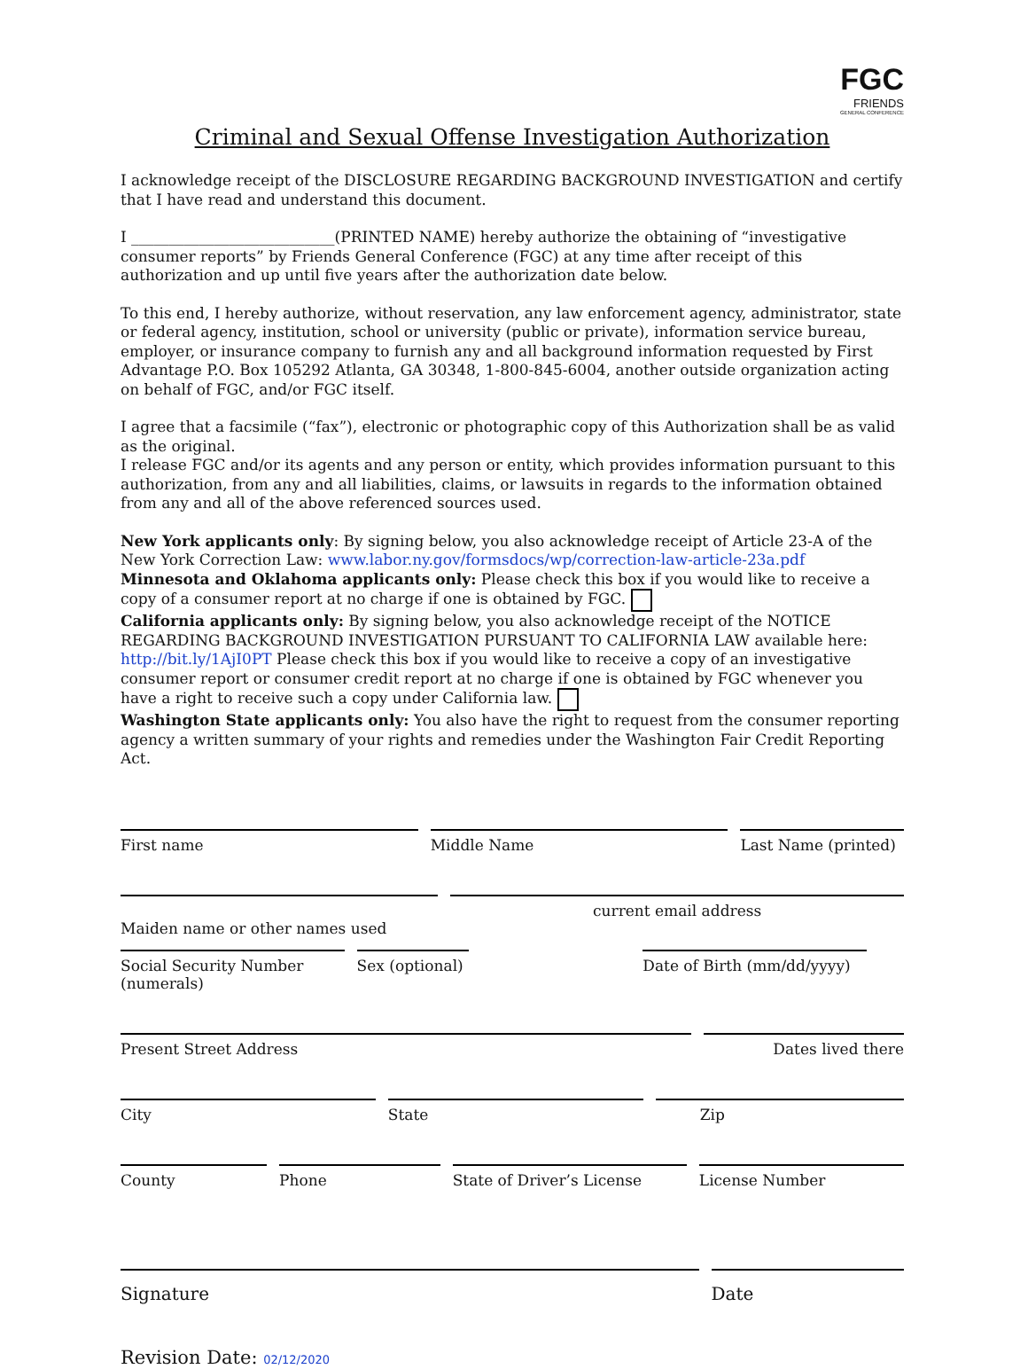FGC
FRIENDS
GENERAL CONFERENCE
Criminal and Sexual Offense Investigation Authorization
I acknowledge receipt of the DISCLOSURE REGARDING BACKGROUND INVESTIGATION and certify that I have read and understand this document.
I ___________________________(PRINTED NAME) hereby authorize the obtaining of “investigative consumer reports” by Friends General Conference (FGC) at any time after receipt of this authorization and up until five years after the authorization date below.
To this end, I hereby authorize, without reservation, any law enforcement agency, administrator, state or federal agency, institution, school or university (public or private), information service bureau, employer, or insurance company to furnish any and all background information requested by First Advantage P.O. Box 105292 Atlanta, GA 30348, 1-800-845-6004, another outside organization acting on behalf of FGC, and/or FGC itself.
I agree that a facsimile (“fax”), electronic or photographic copy of this Authorization shall be as valid as the original.
I release FGC and/or its agents and any person or entity, which provides information pursuant to this authorization, from any and all liabilities, claims, or lawsuits in regards to the information obtained from any and all of the above referenced sources used.
New York applicants only: By signing below, you also acknowledge receipt of Article 23-A of the New York Correction Law: www.labor.ny.gov/formsdocs/wp/correction-law-article-23a.pdf
Minnesota and Oklahoma applicants only: Please check this box if you would like to receive a copy of a consumer report at no charge if one is obtained by FGC.
California applicants only: By signing below, you also acknowledge receipt of the NOTICE REGARDING BACKGROUND INVESTIGATION PURSUANT TO CALIFORNIA LAW available here: http://bit.ly/1AjI0PT Please check this box if you would like to receive a copy of an investigative consumer report or consumer credit report at no charge if one is obtained by FGC whenever you have a right to receive such a copy under California law.
Washington State applicants only: You also have the right to request from the consumer reporting agency a written summary of your rights and remedies under the Washington Fair Credit Reporting Act.
First name Middle Name Last Name (printed)
Maiden name or other names used
current email address
Social Security Number (numerals)
Sex (optional) Date of Birth (mm/dd/yyyy)
Present Street Address Dates lived there
City State Zip
County Phone State of Driver’s License License Number
Signature Date
Revision Date: 02/12/2020